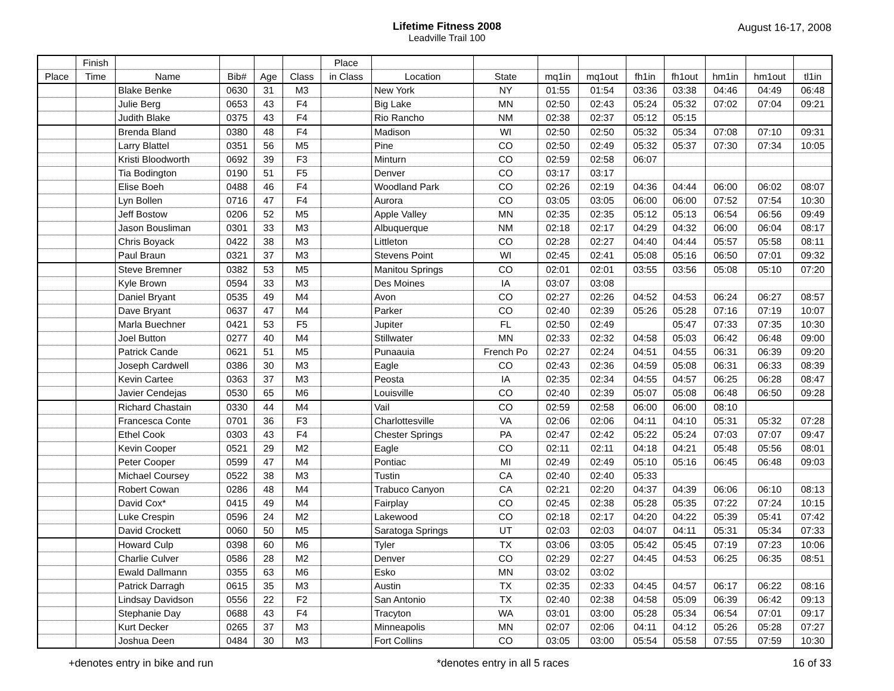Lifetime Fitness 2008
Leadville Trail 100
August 16-17, 2008
| | Finish | | | | | Place | | | | | | | | | |
| --- | --- | --- | --- | --- | --- | --- | --- | --- | --- | --- | --- | --- | --- | --- | --- |
| Place | Time | Name | Bib# | Age | Class | in Class | Location | State | mq1in | mq1out | fh1in | fh1out | hm1in | hm1out | tl1in |
| | | Blake Benke | 0630 | 31 | M3 | | New York | NY | 01:55 | 01:54 | 03:36 | 03:38 | 04:46 | 04:49 | 06:48 |
| | | Julie Berg | 0653 | 43 | F4 | | Big Lake | MN | 02:50 | 02:43 | 05:24 | 05:32 | 07:02 | 07:04 | 09:21 |
| | | Judith Blake | 0375 | 43 | F4 | | Rio Rancho | NM | 02:38 | 02:37 | 05:12 | 05:15 | | | |
| | | Brenda Bland | 0380 | 48 | F4 | | Madison | WI | 02:50 | 02:50 | 05:32 | 05:34 | 07:08 | 07:10 | 09:31 |
| | | Larry Blattel | 0351 | 56 | M5 | | Pine | CO | 02:50 | 02:49 | 05:32 | 05:37 | 07:30 | 07:34 | 10:05 |
| | | Kristi Bloodworth | 0692 | 39 | F3 | | Minturn | CO | 02:59 | 02:58 | 06:07 | | | | |
| | | Tia Bodington | 0190 | 51 | F5 | | Denver | CO | 03:17 | 03:17 | | | | | |
| | | Elise Boeh | 0488 | 46 | F4 | | Woodland Park | CO | 02:26 | 02:19 | 04:36 | 04:44 | 06:00 | 06:02 | 08:07 |
| | | Lyn Bollen | 0716 | 47 | F4 | | Aurora | CO | 03:05 | 03:05 | 06:00 | 06:00 | 07:52 | 07:54 | 10:30 |
| | | Jeff Bostow | 0206 | 52 | M5 | | Apple Valley | MN | 02:35 | 02:35 | 05:12 | 05:13 | 06:54 | 06:56 | 09:49 |
| | | Jason Bousliman | 0301 | 33 | M3 | | Albuquerque | NM | 02:18 | 02:17 | 04:29 | 04:32 | 06:00 | 06:04 | 08:17 |
| | | Chris Boyack | 0422 | 38 | M3 | | Littleton | CO | 02:28 | 02:27 | 04:40 | 04:44 | 05:57 | 05:58 | 08:11 |
| | | Paul Braun | 0321 | 37 | M3 | | Stevens Point | WI | 02:45 | 02:41 | 05:08 | 05:16 | 06:50 | 07:01 | 09:32 |
| | | Steve Bremner | 0382 | 53 | M5 | | Manitou Springs | CO | 02:01 | 02:01 | 03:55 | 03:56 | 05:08 | 05:10 | 07:20 |
| | | Kyle Brown | 0594 | 33 | M3 | | Des Moines | IA | 03:07 | 03:08 | | | | | |
| | | Daniel Bryant | 0535 | 49 | M4 | | Avon | CO | 02:27 | 02:26 | 04:52 | 04:53 | 06:24 | 06:27 | 08:57 |
| | | Dave Bryant | 0637 | 47 | M4 | | Parker | CO | 02:40 | 02:39 | 05:26 | 05:28 | 07:16 | 07:19 | 10:07 |
| | | Marla Buechner | 0421 | 53 | F5 | | Jupiter | FL | 02:50 | 02:49 | | 05:47 | 07:33 | 07:35 | 10:30 |
| | | Joel Button | 0277 | 40 | M4 | | Stillwater | MN | 02:33 | 02:32 | 04:58 | 05:03 | 06:42 | 06:48 | 09:00 |
| | | Patrick Cande | 0621 | 51 | M5 | | Punaauia | French Po | 02:27 | 02:24 | 04:51 | 04:55 | 06:31 | 06:39 | 09:20 |
| | | Joseph Cardwell | 0386 | 30 | M3 | | Eagle | CO | 02:43 | 02:36 | 04:59 | 05:08 | 06:31 | 06:33 | 08:39 |
| | | Kevin Cartee | 0363 | 37 | M3 | | Peosta | IA | 02:35 | 02:34 | 04:55 | 04:57 | 06:25 | 06:28 | 08:47 |
| | | Javier Cendejas | 0530 | 65 | M6 | | Louisville | CO | 02:40 | 02:39 | 05:07 | 05:08 | 06:48 | 06:50 | 09:28 |
| | | Richard Chastain | 0330 | 44 | M4 | | Vail | CO | 02:59 | 02:58 | 06:00 | 06:00 | 08:10 | | |
| | | Francesca Conte | 0701 | 36 | F3 | | Charlottesville | VA | 02:06 | 02:06 | 04:11 | 04:10 | 05:31 | 05:32 | 07:28 |
| | | Ethel Cook | 0303 | 43 | F4 | | Chester Springs | PA | 02:47 | 02:42 | 05:22 | 05:24 | 07:03 | 07:07 | 09:47 |
| | | Kevin Cooper | 0521 | 29 | M2 | | Eagle | CO | 02:11 | 02:11 | 04:18 | 04:21 | 05:48 | 05:56 | 08:01 |
| | | Peter Cooper | 0599 | 47 | M4 | | Pontiac | MI | 02:49 | 02:49 | 05:10 | 05:16 | 06:45 | 06:48 | 09:03 |
| | | Michael Coursey | 0522 | 38 | M3 | | Tustin | CA | 02:40 | 02:40 | 05:33 | | | | |
| | | Robert Cowan | 0286 | 48 | M4 | | Trabuco Canyon | CA | 02:21 | 02:20 | 04:37 | 04:39 | 06:06 | 06:10 | 08:13 |
| | | David Cox* | 0415 | 49 | M4 | | Fairplay | CO | 02:45 | 02:38 | 05:28 | 05:35 | 07:22 | 07:24 | 10:15 |
| | | Luke Crespin | 0596 | 24 | M2 | | Lakewood | CO | 02:18 | 02:17 | 04:20 | 04:22 | 05:39 | 05:41 | 07:42 |
| | | David Crockett | 0060 | 50 | M5 | | Saratoga Springs | UT | 02:03 | 02:03 | 04:07 | 04:11 | 05:31 | 05:34 | 07:33 |
| | | Howard Culp | 0398 | 60 | M6 | | Tyler | TX | 03:06 | 03:05 | 05:42 | 05:45 | 07:19 | 07:23 | 10:06 |
| | | Charlie Culver | 0586 | 28 | M2 | | Denver | CO | 02:29 | 02:27 | 04:45 | 04:53 | 06:25 | 06:35 | 08:51 |
| | | Ewald Dallmann | 0355 | 63 | M6 | | Esko | MN | 03:02 | 03:02 | | | | | |
| | | Patrick Darragh | 0615 | 35 | M3 | | Austin | TX | 02:35 | 02:33 | 04:45 | 04:57 | 06:17 | 06:22 | 08:16 |
| | | Lindsay Davidson | 0556 | 22 | F2 | | San Antonio | TX | 02:40 | 02:38 | 04:58 | 05:09 | 06:39 | 06:42 | 09:13 |
| | | Stephanie Day | 0688 | 43 | F4 | | Tracyton | WA | 03:01 | 03:00 | 05:28 | 05:34 | 06:54 | 07:01 | 09:17 |
| | | Kurt Decker | 0265 | 37 | M3 | | Minneapolis | MN | 02:07 | 02:06 | 04:11 | 04:12 | 05:26 | 05:28 | 07:27 |
| | | Joshua Deen | 0484 | 30 | M3 | | Fort Collins | CO | 03:05 | 03:00 | 05:54 | 05:58 | 07:55 | 07:59 | 10:30 |
+denotes entry in bike and run *denotes entry in all 5 races 16 of 33